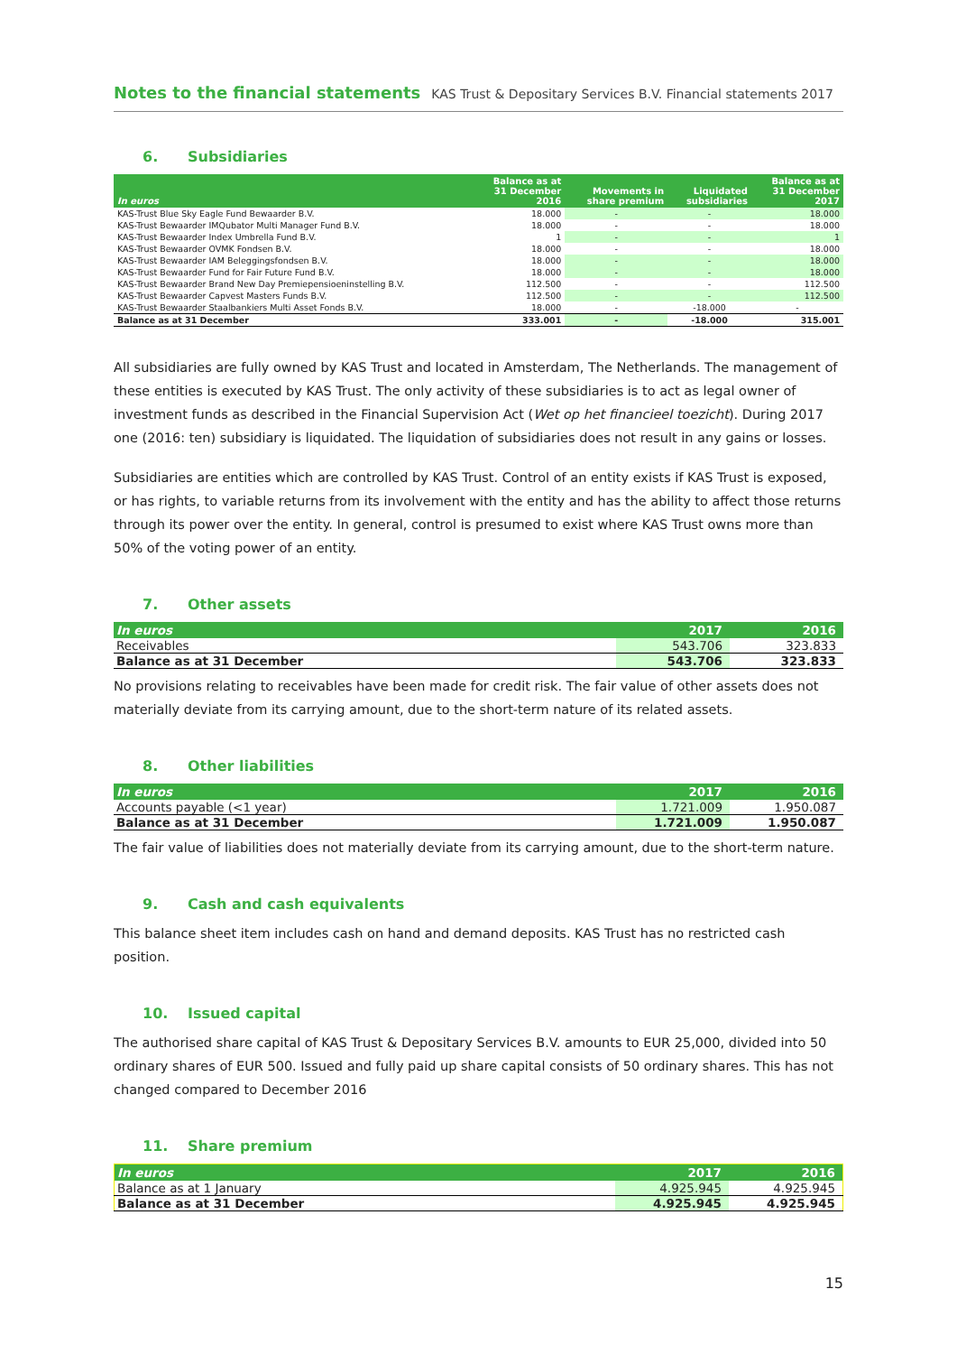Notes to the financial statements KAS Trust & Depositary Services B.V. Financial statements 2017
6. Subsidiaries
| In euros | Balance as at 31 December 2016 | Movements in share premium | Liquidated subsidiaries | Balance as at 31 December 2017 |
| --- | --- | --- | --- | --- |
| KAS-Trust Blue Sky Eagle Fund Bewaarder B.V. | 18.000 | - | - | 18.000 |
| KAS-Trust Bewaarder IMQubator Multi Manager Fund B.V. | 18.000 | - | - | 18.000 |
| KAS-Trust Bewaarder Index Umbrella Fund B.V. | 1 | - | - | 1 |
| KAS-Trust Bewaarder OVMK Fondsen B.V. | 18.000 | - | - | 18.000 |
| KAS-Trust Bewaarder IAM Beleggingsfondsen B.V. | 18.000 | - | - | 18.000 |
| KAS-Trust Bewaarder Fund for Fair Future Fund B.V. | 18.000 | - | - | 18.000 |
| KAS-Trust Bewaarder Brand New Day Premiepensioeninstelling B.V. | 112.500 | - | - | 112.500 |
| KAS-Trust Bewaarder Capvest Masters Funds B.V. | 112.500 | - | - | 112.500 |
| KAS-Trust Bewaarder Staalbankiers Multi Asset Fonds B.V. | 18.000 | - | -18.000 | - |
| Balance as at 31 December | 333.001 | - | -18.000 | 315.001 |
All subsidiaries are fully owned by KAS Trust and located in Amsterdam, The Netherlands. The management of these entities is executed by KAS Trust. The only activity of these subsidiaries is to act as legal owner of investment funds as described in the Financial Supervision Act (Wet op het financieel toezicht). During 2017 one (2016: ten) subsidiary is liquidated. The liquidation of subsidiaries does not result in any gains or losses.
Subsidiaries are entities which are controlled by KAS Trust. Control of an entity exists if KAS Trust is exposed, or has rights, to variable returns from its involvement with the entity and has the ability to affect those returns through its power over the entity. In general, control is presumed to exist where KAS Trust owns more than 50% of the voting power of an entity.
7. Other assets
| In euros | 2017 | 2016 |
| --- | --- | --- |
| Receivables | 543.706 | 323.833 |
| Balance as at 31 December | 543.706 | 323.833 |
No provisions relating to receivables have been made for credit risk. The fair value of other assets does not materially deviate from its carrying amount, due to the short-term nature of its related assets.
8. Other liabilities
| In euros | 2017 | 2016 |
| --- | --- | --- |
| Accounts payable (<1 year) | 1.721.009 | 1.950.087 |
| Balance as at 31 December | 1.721.009 | 1.950.087 |
The fair value of liabilities does not materially deviate from its carrying amount, due to the short-term nature.
9. Cash and cash equivalents
This balance sheet item includes cash on hand and demand deposits. KAS Trust has no restricted cash position.
10. Issued capital
The authorised share capital of KAS Trust & Depositary Services B.V. amounts to EUR 25,000, divided into 50 ordinary shares of EUR 500. Issued and fully paid up share capital consists of 50 ordinary shares. This has not changed compared to December 2016
11. Share premium
| In euros | 2017 | 2016 |
| --- | --- | --- |
| Balance as at 1 January | 4.925.945 | 4.925.945 |
| Balance as at 31 December | 4.925.945 | 4.925.945 |
15